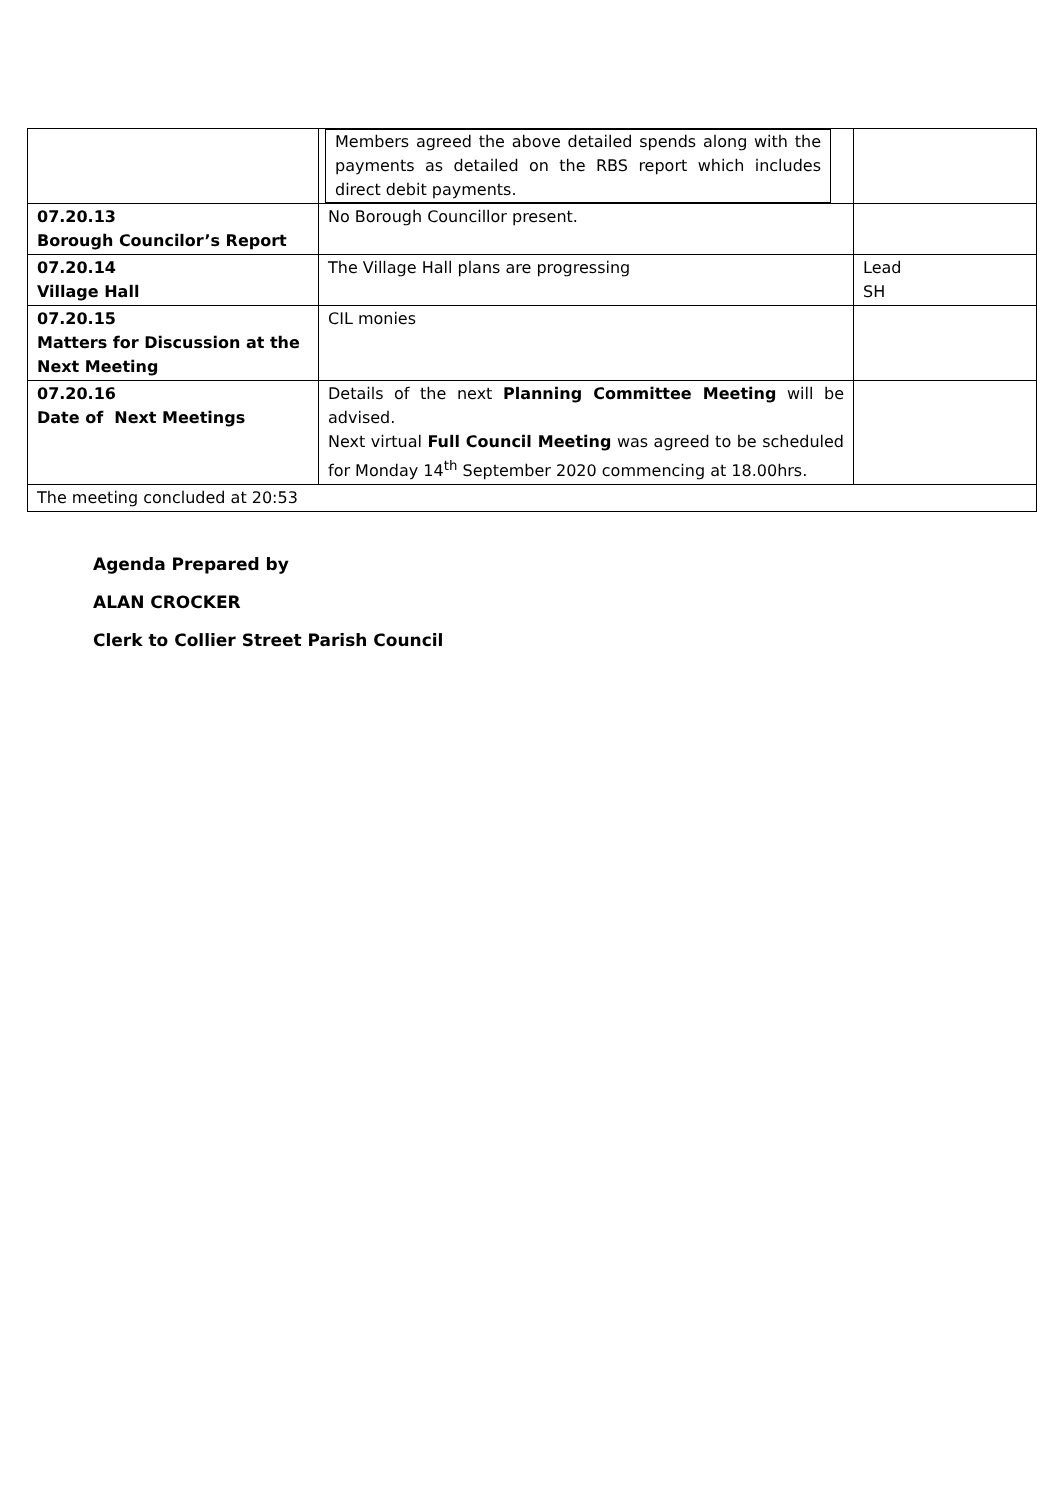| | Members agreed the above detailed spends along with the payments as detailed on the RBS report which includes direct debit payments. | |
| 07.20.13 Borough Councilor’s Report | No Borough Councillor present. | |
| 07.20.14 Village Hall | The Village Hall plans are progressing | Lead SH |
| 07.20.15 Matters for Discussion at the Next Meeting | CIL monies | |
| 07.20.16 Date of Next Meetings | Details of the next Planning Committee Meeting will be advised. Next virtual Full Council Meeting was agreed to be scheduled for Monday 14<sup>th</sup> September 2020 commencing at 18.00hrs. | |
| The meeting concluded at 20:53 | | |
Agenda Prepared by
ALAN CROCKER
Clerk to Collier Street Parish Council